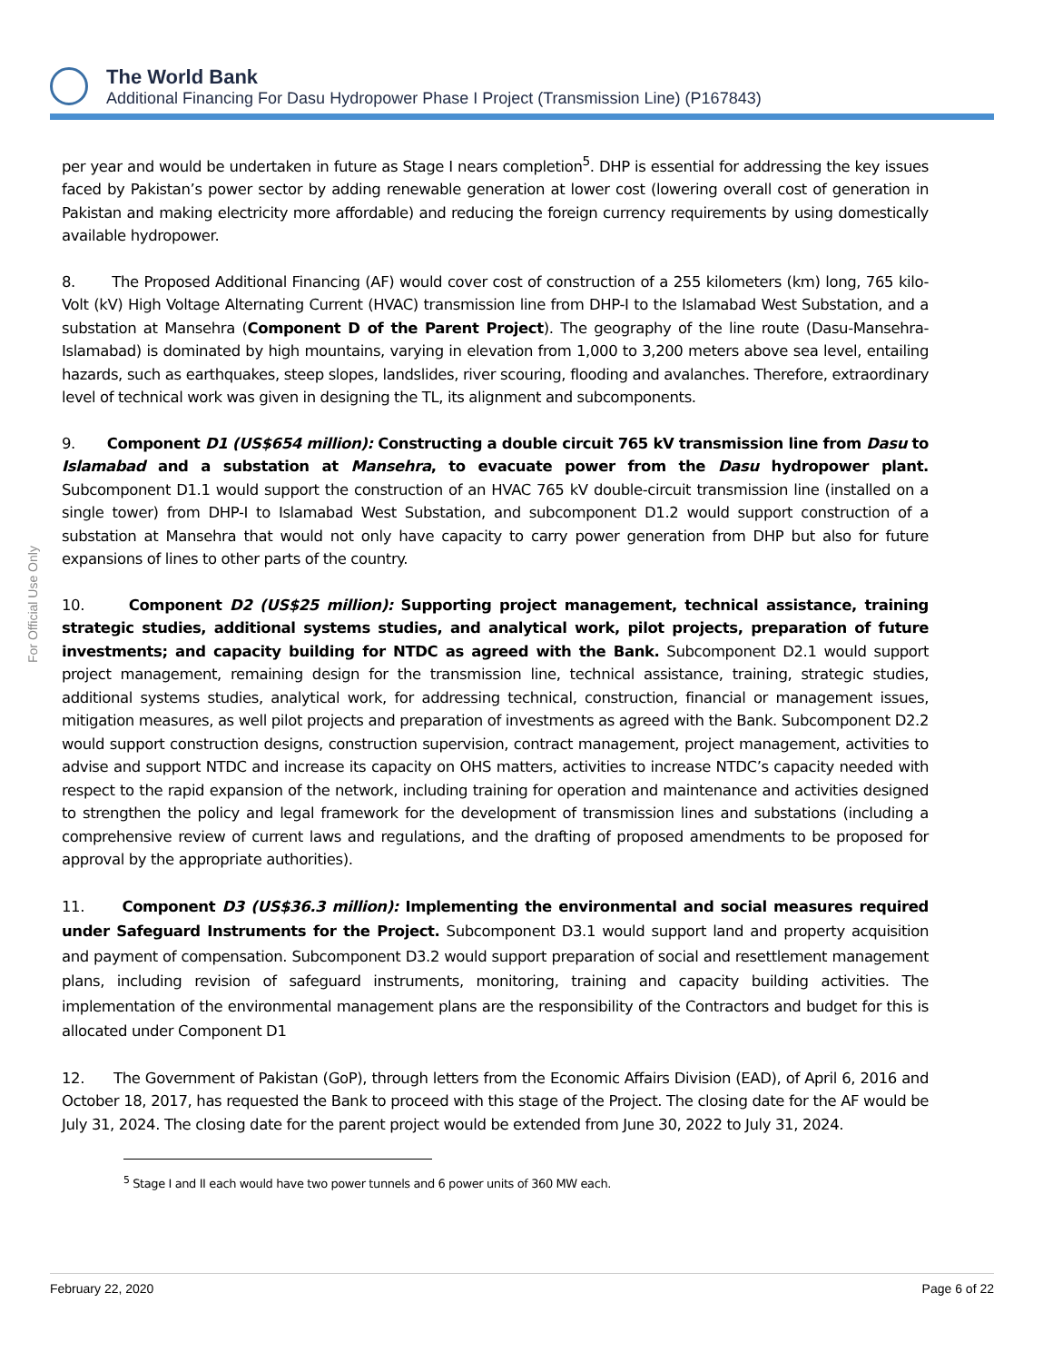The World Bank
Additional Financing For Dasu Hydropower Phase I Project (Transmission Line) (P167843)
For Official Use Only
per year and would be undertaken in future as Stage I nears completion<sup>5</sup>. DHP is essential for addressing the key issues faced by Pakistan’s power sector by adding renewable generation at lower cost (lowering overall cost of generation in Pakistan and making electricity more affordable) and reducing the foreign currency requirements by using domestically available hydropower.
8. The Proposed Additional Financing (AF) would cover cost of construction of a 255 kilometers (km) long, 765 kilo-Volt (kV) High Voltage Alternating Current (HVAC) transmission line from DHP-I to the Islamabad West Substation, and a substation at Mansehra (Component D of the Parent Project). The geography of the line route (Dasu-Mansehra-Islamabad) is dominated by high mountains, varying in elevation from 1,000 to 3,200 meters above sea level, entailing hazards, such as earthquakes, steep slopes, landslides, river scouring, flooding and avalanches. Therefore, extraordinary level of technical work was given in designing the TL, its alignment and subcomponents.
9. Component D1 (US$654 million): Constructing a double circuit 765 kV transmission line from Dasu to Islamabad and a substation at Mansehra, to evacuate power from the Dasu hydropower plant. Subcomponent D1.1 would support the construction of an HVAC 765 kV double-circuit transmission line (installed on a single tower) from DHP-I to Islamabad West Substation, and subcomponent D1.2 would support construction of a substation at Mansehra that would not only have capacity to carry power generation from DHP but also for future expansions of lines to other parts of the country.
10. Component D2 (US$25 million): Supporting project management, technical assistance, training strategic studies, additional systems studies, and analytical work, pilot projects, preparation of future investments; and capacity building for NTDC as agreed with the Bank. Subcomponent D2.1 would support project management, remaining design for the transmission line, technical assistance, training, strategic studies, additional systems studies, analytical work, for addressing technical, construction, financial or management issues, mitigation measures, as well pilot projects and preparation of investments as agreed with the Bank. Subcomponent D2.2 would support construction designs, construction supervision, contract management, project management, activities to advise and support NTDC and increase its capacity on OHS matters, activities to increase NTDC’s capacity needed with respect to the rapid expansion of the network, including training for operation and maintenance and activities designed to strengthen the policy and legal framework for the development of transmission lines and substations (including a comprehensive review of current laws and regulations, and the drafting of proposed amendments to be proposed for approval by the appropriate authorities).
11. Component D3 (US$36.3 million): Implementing the environmental and social measures required under Safeguard Instruments for the Project. Subcomponent D3.1 would support land and property acquisition and payment of compensation. Subcomponent D3.2 would support preparation of social and resettlement management plans, including revision of safeguard instruments, monitoring, training and capacity building activities. The implementation of the environmental management plans are the responsibility of the Contractors and budget for this is allocated under Component D1
12. The Government of Pakistan (GoP), through letters from the Economic Affairs Division (EAD), of April 6, 2016 and October 18, 2017, has requested the Bank to proceed with this stage of the Project. The closing date for the AF would be July 31, 2024. The closing date for the parent project would be extended from June 30, 2022 to July 31, 2024.
<sup>5</sup> Stage I and II each would have two power tunnels and 6 power units of 360 MW each.
February 22, 2020 Page 6 of 22